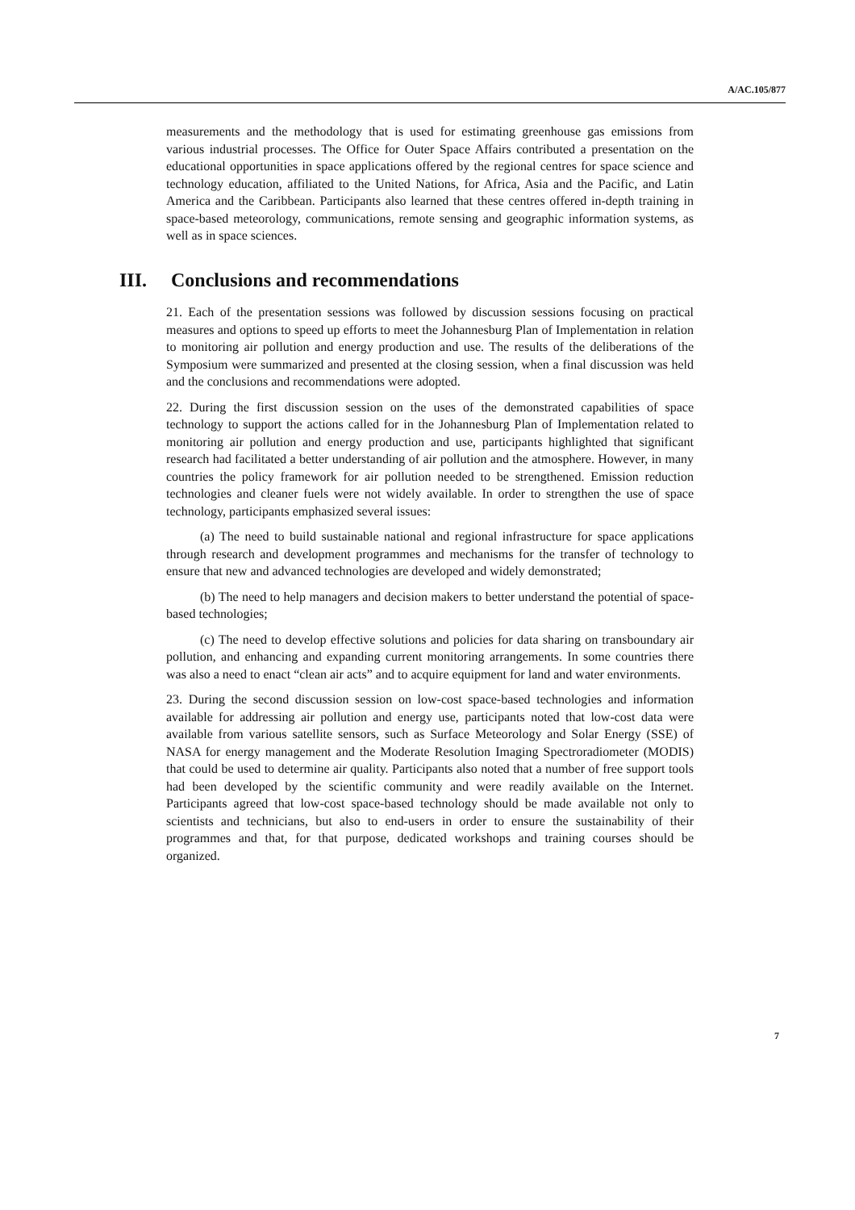A/AC.105/877
measurements and the methodology that is used for estimating greenhouse gas emissions from various industrial processes. The Office for Outer Space Affairs contributed a presentation on the educational opportunities in space applications offered by the regional centres for space science and technology education, affiliated to the United Nations, for Africa, Asia and the Pacific, and Latin America and the Caribbean. Participants also learned that these centres offered in-depth training in space-based meteorology, communications, remote sensing and geographic information systems, as well as in space sciences.
III. Conclusions and recommendations
21. Each of the presentation sessions was followed by discussion sessions focusing on practical measures and options to speed up efforts to meet the Johannesburg Plan of Implementation in relation to monitoring air pollution and energy production and use. The results of the deliberations of the Symposium were summarized and presented at the closing session, when a final discussion was held and the conclusions and recommendations were adopted.
22. During the first discussion session on the uses of the demonstrated capabilities of space technology to support the actions called for in the Johannesburg Plan of Implementation related to monitoring air pollution and energy production and use, participants highlighted that significant research had facilitated a better understanding of air pollution and the atmosphere. However, in many countries the policy framework for air pollution needed to be strengthened. Emission reduction technologies and cleaner fuels were not widely available. In order to strengthen the use of space technology, participants emphasized several issues:
(a) The need to build sustainable national and regional infrastructure for space applications through research and development programmes and mechanisms for the transfer of technology to ensure that new and advanced technologies are developed and widely demonstrated;
(b) The need to help managers and decision makers to better understand the potential of space-based technologies;
(c) The need to develop effective solutions and policies for data sharing on transboundary air pollution, and enhancing and expanding current monitoring arrangements. In some countries there was also a need to enact “clean air acts” and to acquire equipment for land and water environments.
23. During the second discussion session on low-cost space-based technologies and information available for addressing air pollution and energy use, participants noted that low-cost data were available from various satellite sensors, such as Surface Meteorology and Solar Energy (SSE) of NASA for energy management and the Moderate Resolution Imaging Spectroradiometer (MODIS) that could be used to determine air quality. Participants also noted that a number of free support tools had been developed by the scientific community and were readily available on the Internet. Participants agreed that low-cost space-based technology should be made available not only to scientists and technicians, but also to end-users in order to ensure the sustainability of their programmes and that, for that purpose, dedicated workshops and training courses should be organized.
7